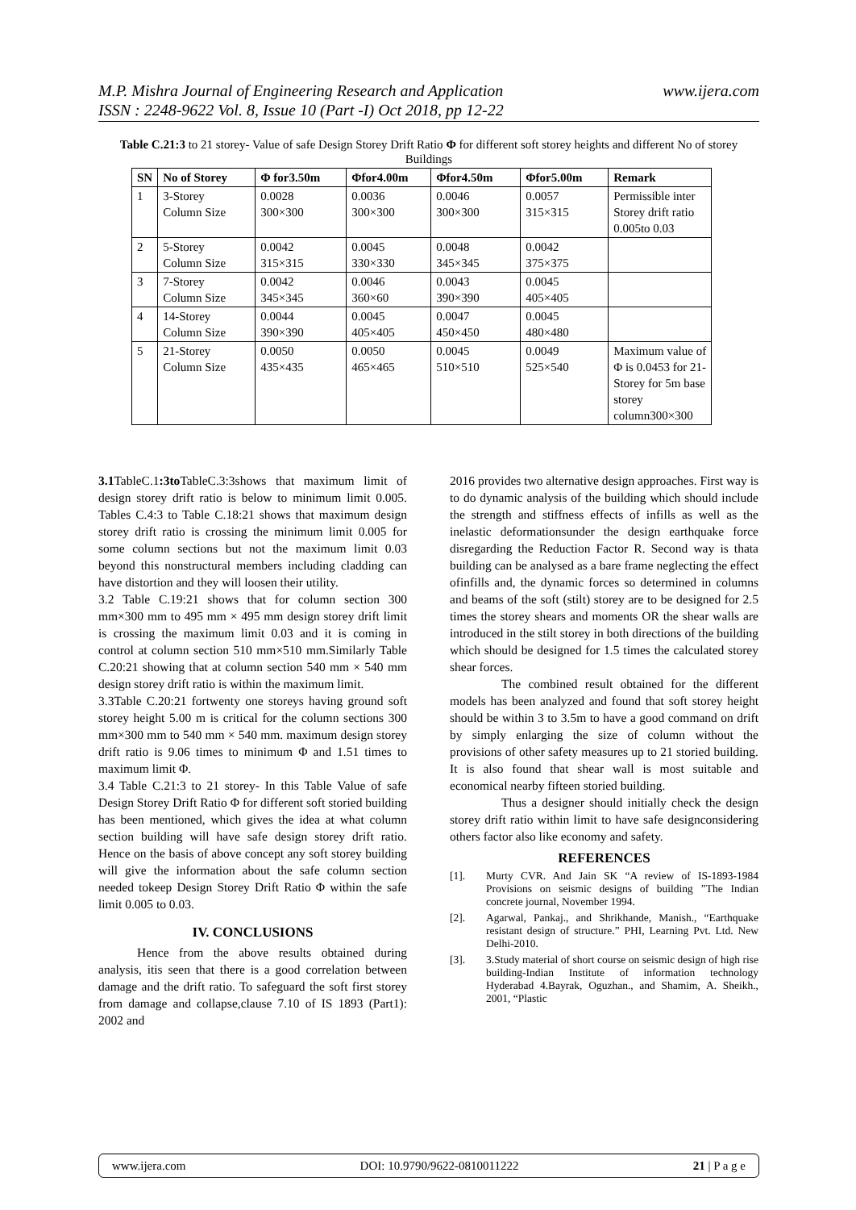www.ijera.com M.P. Mishra Journal of Engineering Research and Application
ISSN : 2248-9622 Vol. 8, Issue 10 (Part -I) Oct 2018, pp 12-22
Table C.21:3 to 21 storey- Value of safe Design Storey Drift Ratio Φ for different soft storey heights and different No of storey Buildings
| SN | No of Storey | Φ for3.50m | Φfor4.00m | Φfor4.50m | Φfor5.00m | Remark |
| --- | --- | --- | --- | --- | --- | --- |
| 1 | 3-Storey Column Size | 0.0028 300×300 | 0.0036 300×300 | 0.0046 300×300 | 0.0057 315×315 | Permissible inter Storey drift ratio 0.005to 0.03 |
| 2 | 5-Storey Column Size | 0.0042 315×315 | 0.0045 330×330 | 0.0048 345×345 | 0.0042 375×375 | |
| 3 | 7-Storey Column Size | 0.0042 345×345 | 0.0046 360×60 | 0.0043 390×390 | 0.0045 405×405 | |
| 4 | 14-Storey Column Size | 0.0044 390×390 | 0.0045 405×405 | 0.0047 450×450 | 0.0045 480×480 | |
| 5 | 21-Storey Column Size | 0.0050 435×435 | 0.0050 465×465 | 0.0045 510×510 | 0.0049 525×540 | Maximum value of Φ is 0.0453 for 21-Storey for 5m base storey column300×300 |
3.1 TableC.1:3to TableC.3:3shows that maximum limit of design storey drift ratio is below to minimum limit 0.005. Tables C.4:3 to Table C.18:21 shows that maximum design storey drift ratio is crossing the minimum limit 0.005 for some column sections but not the maximum limit 0.03 beyond this nonstructural members including cladding can have distortion and they will loosen their utility.
3.2 Table C.19:21 shows that for column section 300 mm×300 mm to 495 mm × 495 mm design storey drift limit is crossing the maximum limit 0.03 and it is coming in control at column section 510 mm×510 mm.Similarly Table C.20:21 showing that at column section 540 mm × 540 mm design storey drift ratio is within the maximum limit.
3.3Table C.20:21 fortwenty one storeys having ground soft storey height 5.00 m is critical for the column sections 300 mm×300 mm to 540 mm × 540 mm. maximum design storey drift ratio is 9.06 times to minimum Φ and 1.51 times to maximum limit Φ.
3.4 Table C.21:3 to 21 storey- In this Table Value of safe Design Storey Drift Ratio Φ for different soft storied building has been mentioned, which gives the idea at what column section building will have safe design storey drift ratio. Hence on the basis of above concept any soft storey building will give the information about the safe column section needed tokeep Design Storey Drift Ratio Φ within the safe limit 0.005 to 0.03.
IV. CONCLUSIONS
Hence from the above results obtained during analysis, itis seen that there is a good correlation between damage and the drift ratio. To safeguard the soft first storey from damage and collapse,clause 7.10 of IS 1893 (Part1): 2002 and
2016 provides two alternative design approaches. First way is to do dynamic analysis of the building which should include the strength and stiffness effects of infills as well as the inelastic deformationsunder the design earthquake force disregarding the Reduction Factor R. Second way is thata building can be analysed as a bare frame neglecting the effect ofinfills and, the dynamic forces so determined in columns and beams of the soft (stilt) storey are to be designed for 2.5 times the storey shears and moments OR the shear walls are introduced in the stilt storey in both directions of the building which should be designed for 1.5 times the calculated storey shear forces.
The combined result obtained for the different models has been analyzed and found that soft storey height should be within 3 to 3.5m to have a good command on drift by simply enlarging the size of column without the provisions of other safety measures up to 21 storied building. It is also found that shear wall is most suitable and economical nearby fifteen storied building.
Thus a designer should initially check the design storey drift ratio within limit to have safe designconsidering others factor also like economy and safety.
REFERENCES
[1]. Murty CVR. And Jain SK “A review of IS-1893-1984 Provisions on seismic designs of building ”The Indian concrete journal, November 1994.
[2]. Agarwal, Pankaj., and Shrikhande, Manish., “Earthquake resistant design of structure.” PHI, Learning Pvt. Ltd. New Delhi-2010.
[3]. 3.Study material of short course on seismic design of high rise building-Indian Institute of information technology Hyderabad 4.Bayrak, Oguzhan., and Shamim, A. Sheikh., 2001, “Plastic
www.ijera.com DOI: 10.9790/9622-0810011222 21 | P a g e